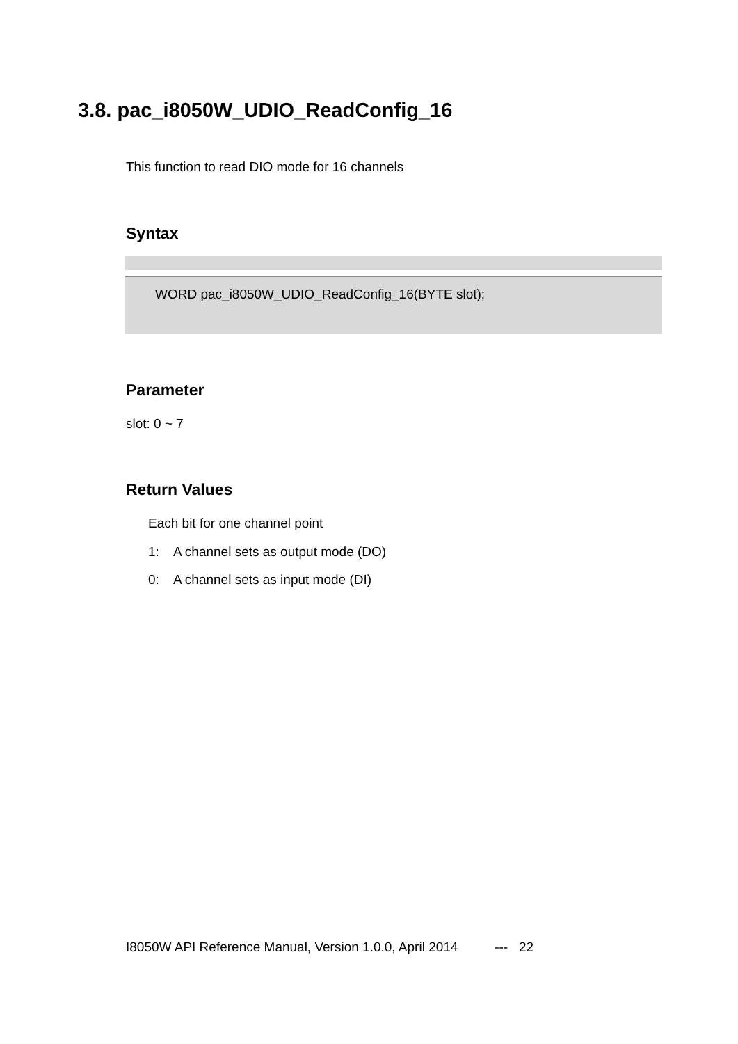3.8. pac_i8050W_UDIO_ReadConfig_16
This function to read DIO mode for 16 channels
Syntax
WORD pac_i8050W_UDIO_ReadConfig_16(BYTE slot);
Parameter
slot: 0 ~ 7
Return Values
Each bit for one channel point
1: A channel sets as output mode (DO)
0: A channel sets as input mode (DI)
I8050W API Reference Manual, Version 1.0.0, April 2014 --- 22